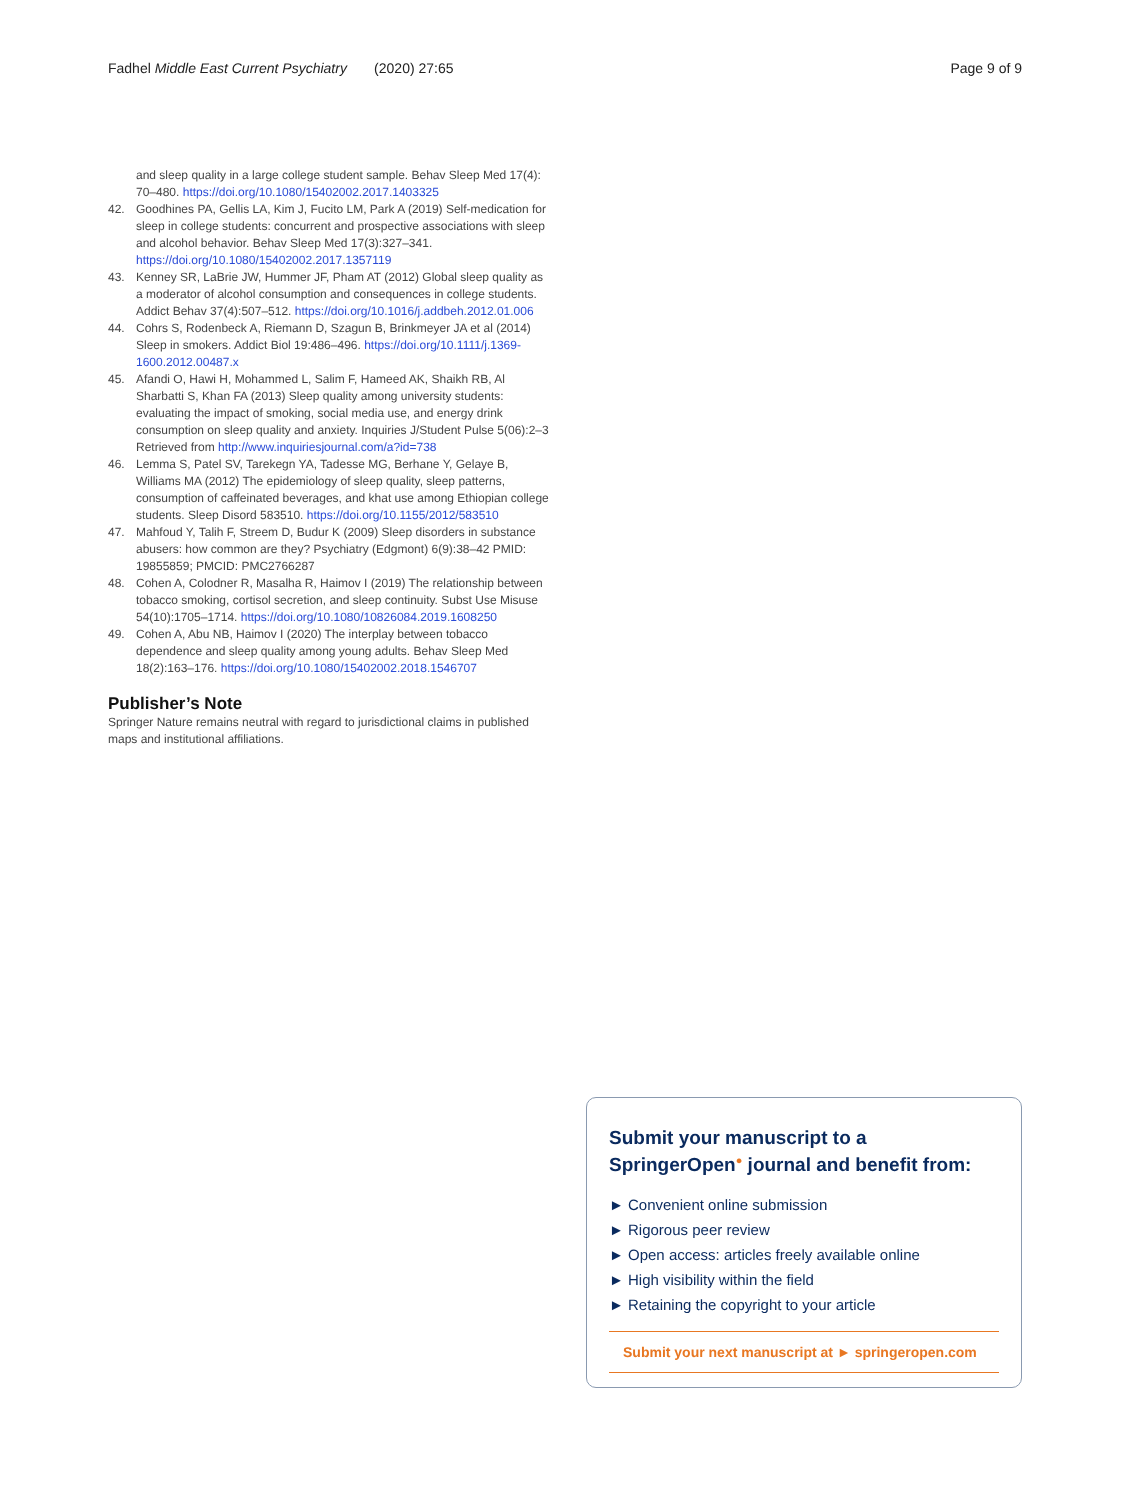Fadhel Middle East Current Psychiatry (2020) 27:65 Page 9 of 9
and sleep quality in a large college student sample. Behav Sleep Med 17(4): 70–480. https://doi.org/10.1080/15402002.2017.1403325
42. Goodhines PA, Gellis LA, Kim J, Fucito LM, Park A (2019) Self-medication for sleep in college students: concurrent and prospective associations with sleep and alcohol behavior. Behav Sleep Med 17(3):327–341. https://doi.org/10.1080/15402002.2017.1357119
43. Kenney SR, LaBrie JW, Hummer JF, Pham AT (2012) Global sleep quality as a moderator of alcohol consumption and consequences in college students. Addict Behav 37(4):507–512. https://doi.org/10.1016/j.addbeh.2012.01.006
44. Cohrs S, Rodenbeck A, Riemann D, Szagun B, Brinkmeyer JA et al (2014) Sleep in smokers. Addict Biol 19:486–496. https://doi.org/10.1111/j.1369-1600.2012.00487.x
45. Afandi O, Hawi H, Mohammed L, Salim F, Hameed AK, Shaikh RB, Al Sharbatti S, Khan FA (2013) Sleep quality among university students: evaluating the impact of smoking, social media use, and energy drink consumption on sleep quality and anxiety. Inquiries J/Student Pulse 5(06):2–3 Retrieved from http://www.inquiriesjournal.com/a?id=738
46. Lemma S, Patel SV, Tarekegn YA, Tadesse MG, Berhane Y, Gelaye B, Williams MA (2012) The epidemiology of sleep quality, sleep patterns, consumption of caffeinated beverages, and khat use among Ethiopian college students. Sleep Disord 583510. https://doi.org/10.1155/2012/583510
47. Mahfoud Y, Talih F, Streem D, Budur K (2009) Sleep disorders in substance abusers: how common are they? Psychiatry (Edgmont) 6(9):38–42 PMID: 19855859; PMCID: PMC2766287
48. Cohen A, Colodner R, Masalha R, Haimov I (2019) The relationship between tobacco smoking, cortisol secretion, and sleep continuity. Subst Use Misuse 54(10):1705–1714. https://doi.org/10.1080/10826084.2019.1608250
49. Cohen A, Abu NB, Haimov I (2020) The interplay between tobacco dependence and sleep quality among young adults. Behav Sleep Med 18(2):163–176. https://doi.org/10.1080/15402002.2018.1546707
Publisher’s Note
Springer Nature remains neutral with regard to jurisdictional claims in published maps and institutional affiliations.
Submit your manuscript to a SpringerOpen<sup>●</sup> journal and benefit from:
► Convenient online submission
► Rigorous peer review
► Open access: articles freely available online
► High visibility within the field
► Retaining the copyright to your article
Submit your next manuscript at ► springeropen.com